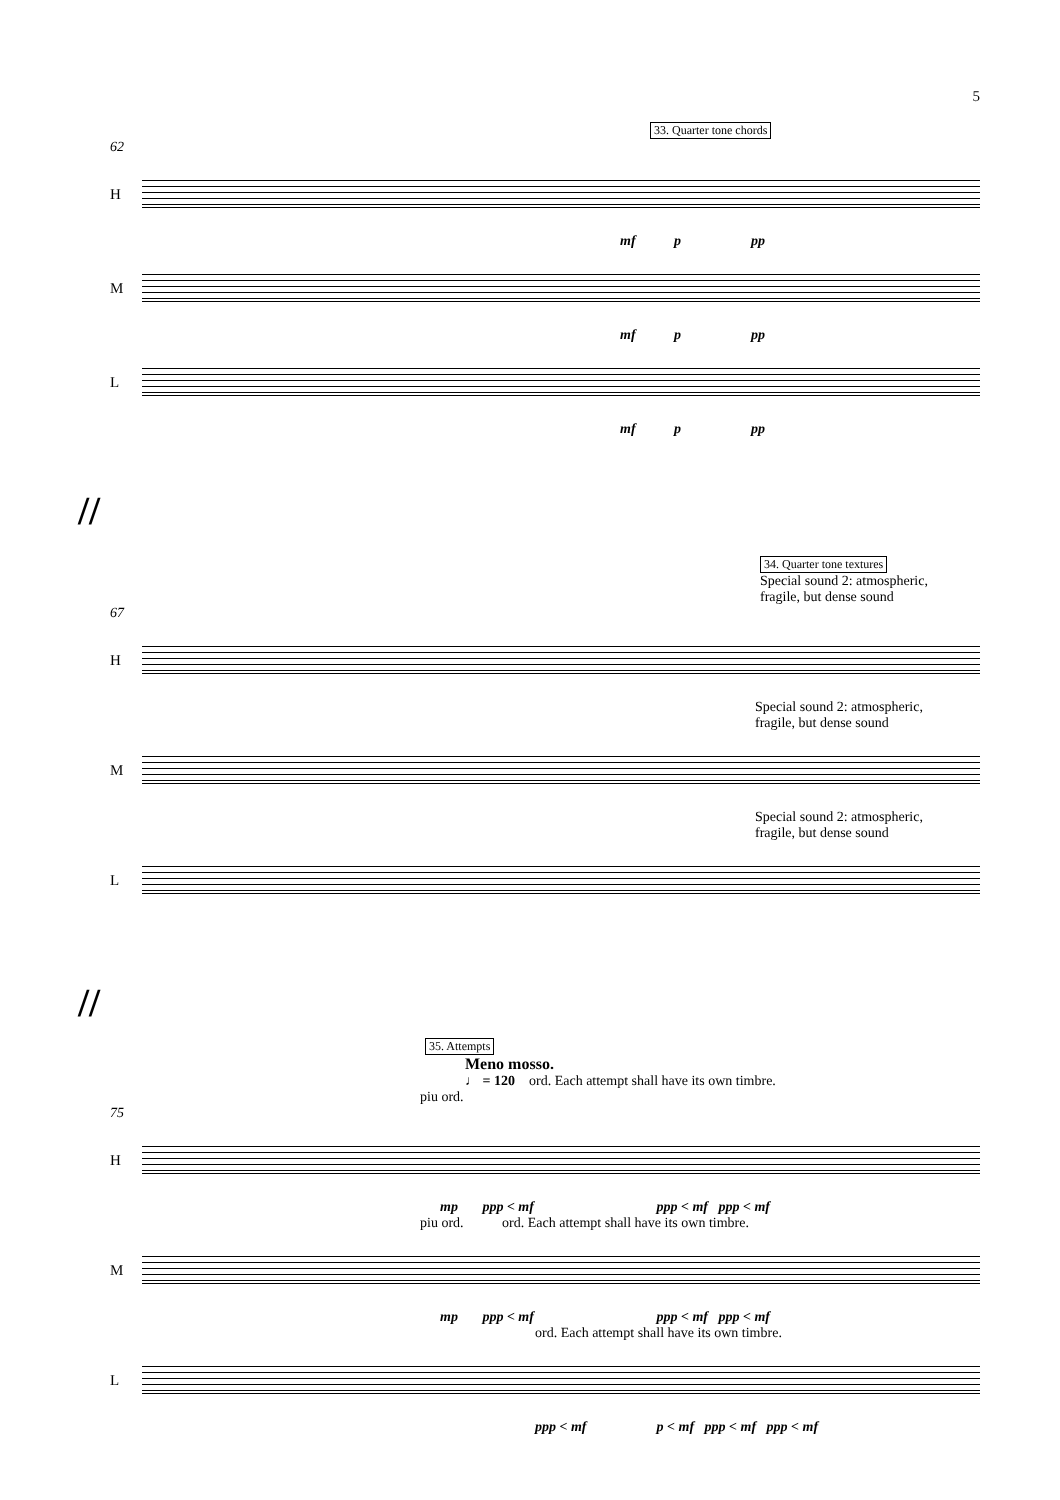5
33. Quarter tone chords
62
H
mf p pp
M
mf p pp
L
mf p pp
//
34. Quarter tone textures
Special sound 2: atmospheric,
fragile, but dense sound
67
H
Special sound 2: atmospheric,
fragile, but dense sound
M
Special sound 2: atmospheric,
fragile, but dense sound
L
//
35. Attempts
Meno mosso.
♩ = 120 ord. Each attempt shall have its own timbre.
piu ord.
75
H
mp ppp < mf ppp < mf ppp < mf
piu ord. ord. Each attempt shall have its own timbre.
M
mp ppp < mf ppp < mf ppp < mf
ord. Each attempt shall have its own timbre.
L
ppp < mf p < mf ppp < mf ppp < mf